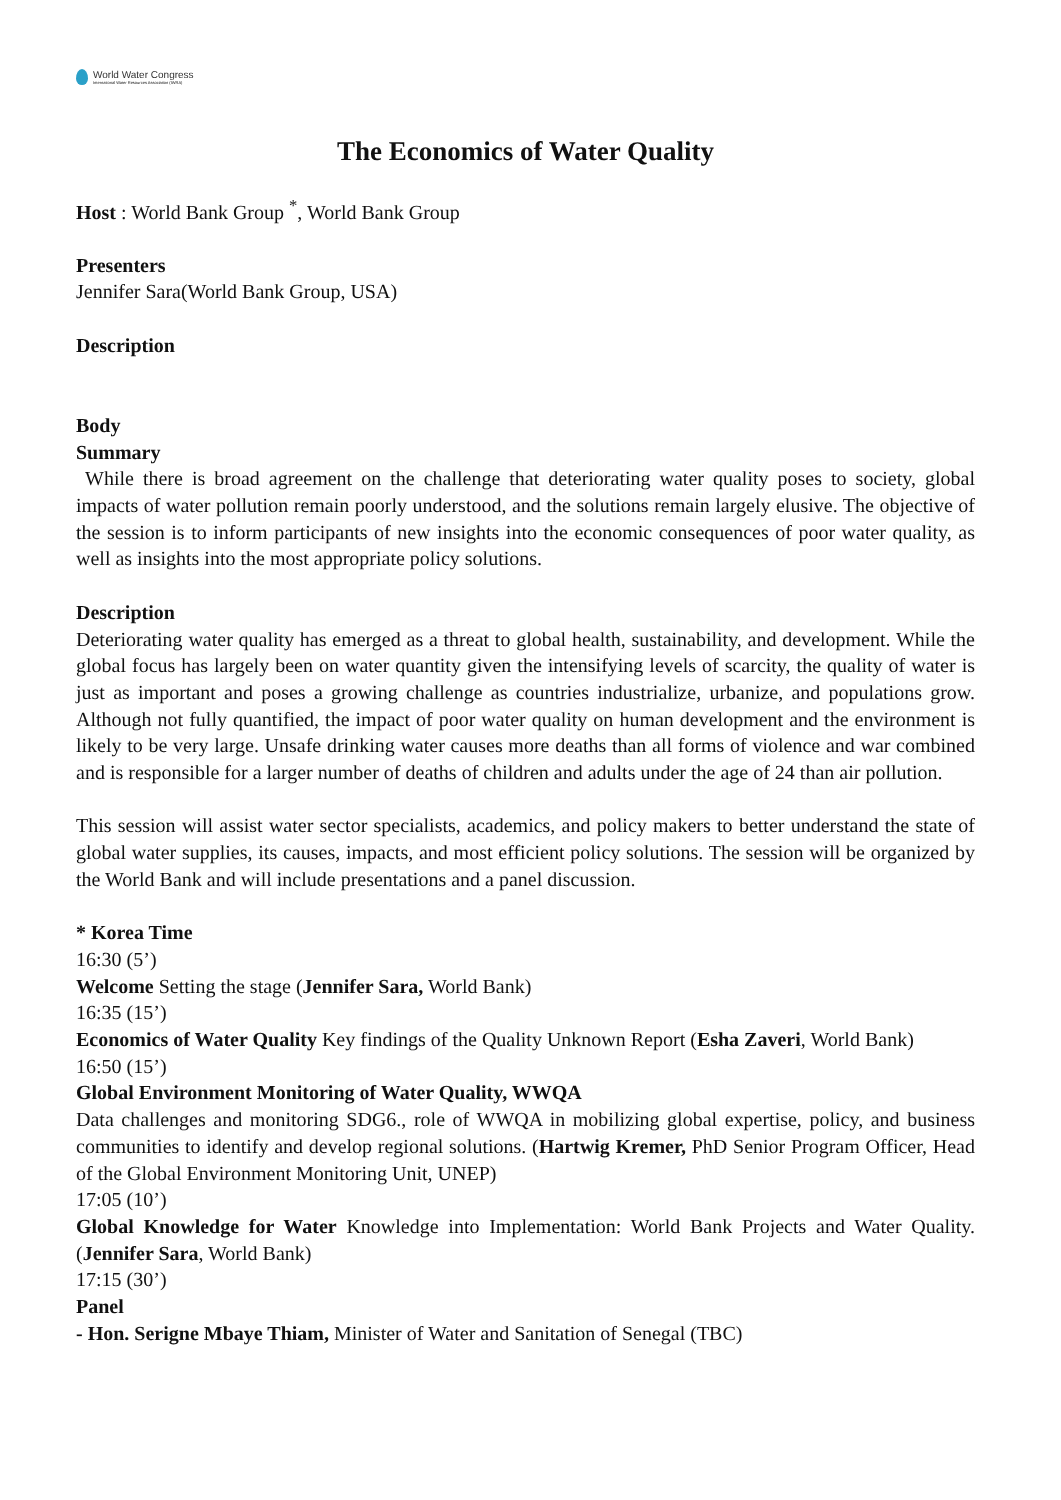World Water Congress
International Water Resources Association (IWRA)
The Economics of Water Quality
Host : World Bank Group <sup>*</sup>, World Bank Group
Presenters
Jennifer Sara(World Bank Group, USA)
Description
Body
Summary
While there is broad agreement on the challenge that deteriorating water quality poses to society, global impacts of water pollution remain poorly understood, and the solutions remain largely elusive. The objective of the session is to inform participants of new insights into the economic consequences of poor water quality, as well as insights into the most appropriate policy solutions.
Description
Deteriorating water quality has emerged as a threat to global health, sustainability, and development. While the global focus has largely been on water quantity given the intensifying levels of scarcity, the quality of water is just as important and poses a growing challenge as countries industrialize, urbanize, and populations grow. Although not fully quantified, the impact of poor water quality on human development and the environment is likely to be very large. Unsafe drinking water causes more deaths than all forms of violence and war combined and is responsible for a larger number of deaths of children and adults under the age of 24 than air pollution.
This session will assist water sector specialists, academics, and policy makers to better understand the state of global water supplies, its causes, impacts, and most efficient policy solutions. The session will be organized by the World Bank and will include presentations and a panel discussion.
* Korea Time
16:30 (5’)
Welcome Setting the stage (Jennifer Sara, World Bank)
16:35 (15’)
Economics of Water Quality Key findings of the Quality Unknown Report (Esha Zaveri, World Bank)
16:50 (15’)
Global Environment Monitoring of Water Quality, WWQA
Data challenges and monitoring SDG6., role of WWQA in mobilizing global expertise, policy, and business communities to identify and develop regional solutions. (Hartwig Kremer, PhD Senior Program Officer, Head of the Global Environment Monitoring Unit, UNEP)
17:05 (10’)
Global Knowledge for Water Knowledge into Implementation: World Bank Projects and Water Quality. (Jennifer Sara, World Bank)
17:15 (30’)
Panel
- Hon. Serigne Mbaye Thiam, Minister of Water and Sanitation of Senegal (TBC)